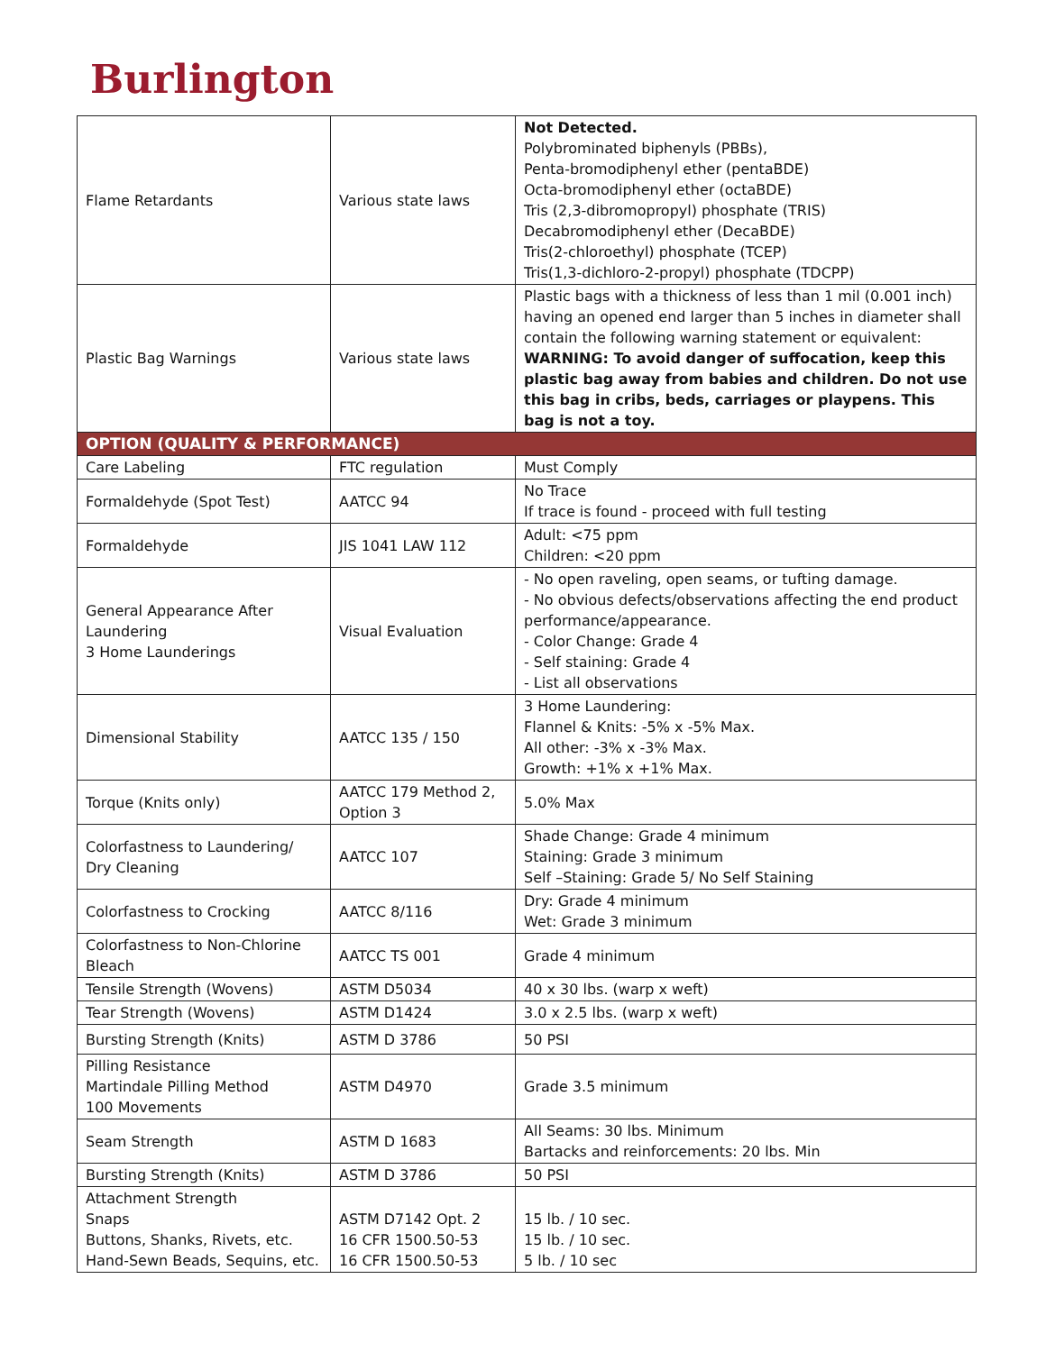Burlington
| Flame Retardants | Various state laws | Not Detected. Polybrominated biphenyls (PBBs), Penta-bromodiphenyl ether (pentaBDE) Octa-bromodiphenyl ether (octaBDE) Tris (2,3-dibromopropyl) phosphate (TRIS) Decabromodiphenyl ether (DecaBDE) Tris(2-chloroethyl) phosphate (TCEP) Tris(1,3-dichloro-2-propyl) phosphate (TDCPP) |
| Plastic Bag Warnings | Various state laws | Plastic bags with a thickness of less than 1 mil (0.001 inch) having an opened end larger than 5 inches in diameter shall contain the following warning statement or equivalent: WARNING: To avoid danger of suffocation, keep this plastic bag away from babies and children. Do not use this bag in cribs, beds, carriages or playpens. This bag is not a toy. |
| OPTION (QUALITY & PERFORMANCE) | | |
| Care Labeling | FTC regulation | Must Comply |
| Formaldehyde (Spot Test) | AATCC 94 | No Trace If trace is found - proceed with full testing |
| Formaldehyde | JIS 1041 LAW 112 | Adult: <75 ppm Children: <20 ppm |
| General Appearance After Laundering 3 Home Launderings | Visual Evaluation | - No open raveling, open seams, or tufting damage. - No obvious defects/observations affecting the end product performance/appearance. - Color Change: Grade 4 - Self staining: Grade 4 - List all observations |
| Dimensional Stability | AATCC 135 / 150 | 3 Home Laundering: Flannel & Knits: -5% x -5% Max. All other: -3% x -3% Max. Growth: +1% x +1% Max. |
| Torque (Knits only) | AATCC 179 Method 2, Option 3 | 5.0% Max |
| Colorfastness to Laundering/ Dry Cleaning | AATCC 107 | Shade Change: Grade 4 minimum Staining: Grade 3 minimum Self –Staining: Grade 5/ No Self Staining |
| Colorfastness to Crocking | AATCC 8/116 | Dry: Grade 4 minimum Wet: Grade 3 minimum |
| Colorfastness to Non-Chlorine Bleach | AATCC TS 001 | Grade 4 minimum |
| Tensile Strength (Wovens) | ASTM D5034 | 40 x 30 lbs. (warp x weft) |
| Tear Strength (Wovens) | ASTM D1424 | 3.0 x 2.5 lbs. (warp x weft) |
| Bursting Strength (Knits) | ASTM D 3786 | 50 PSI |
| Pilling Resistance Martindale Pilling Method 100 Movements | ASTM D4970 | Grade 3.5 minimum |
| Seam Strength | ASTM D 1683 | All Seams: 30 lbs. Minimum Bartacks and reinforcements: 20 lbs. Min |
| Bursting Strength (Knits) | ASTM D 3786 | 50 PSI |
| Attachment Strength Snaps Buttons, Shanks, Rivets, etc. Hand-Sewn Beads, Sequins, etc. | ASTM D7142 Opt. 2 16 CFR 1500.50-53 16 CFR 1500.50-53 | 15 lb. / 10 sec. 15 lb. / 10 sec. 5 lb. / 10 sec |